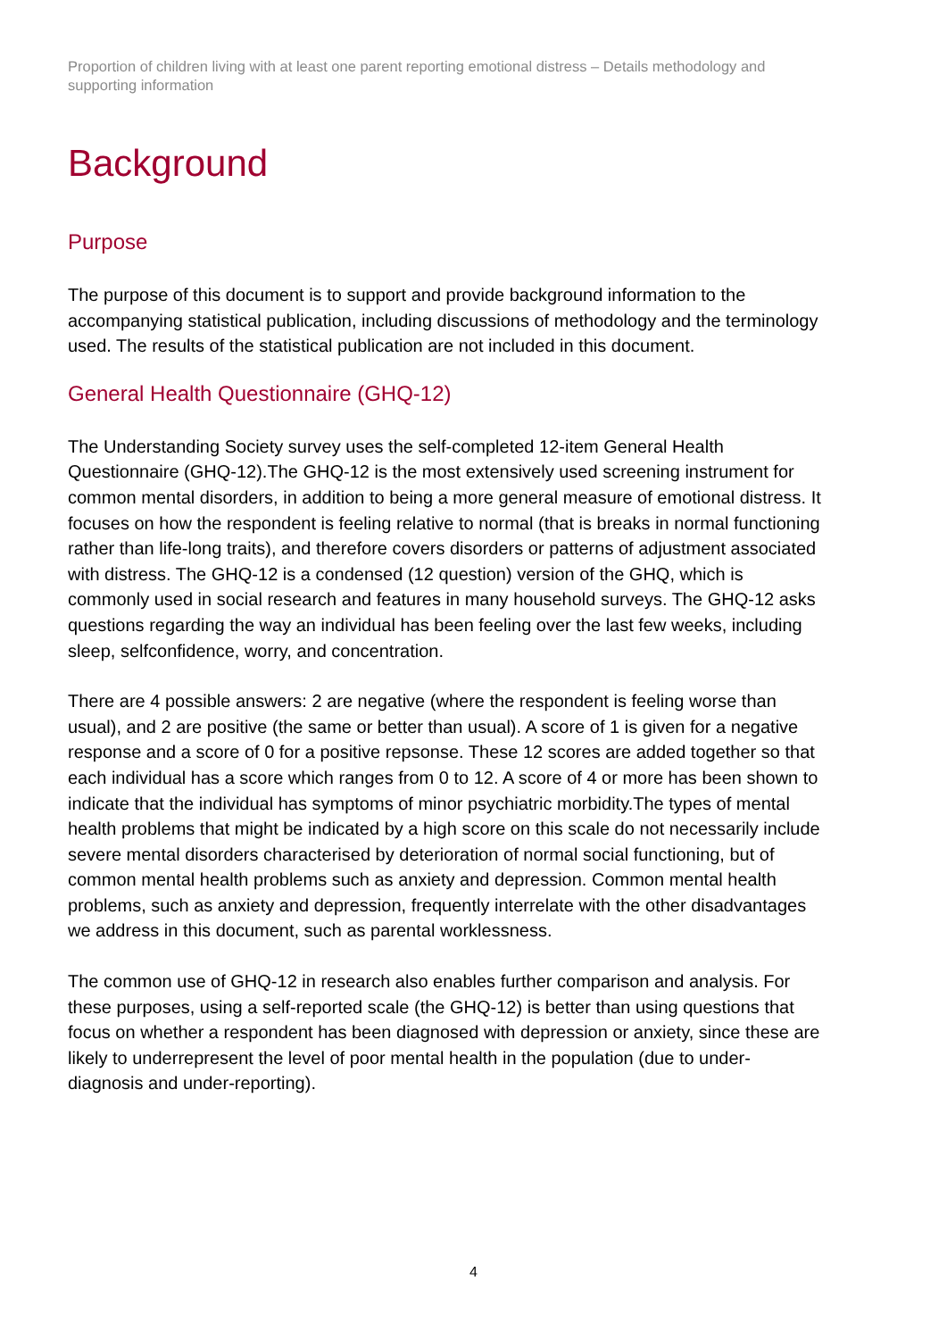Proportion of children living with at least one parent reporting emotional distress – Details methodology and supporting information
Background
Purpose
The purpose of this document is to support and provide background information to the accompanying statistical publication, including discussions of methodology and the terminology used. The results of the statistical publication are not included in this document.
General Health Questionnaire (GHQ-12)
The Understanding Society survey uses the self-completed 12-item General Health Questionnaire (GHQ-12).The GHQ-12 is the most extensively used screening instrument for common mental disorders, in addition to being a more general measure of emotional distress. It focuses on how the respondent is feeling relative to normal (that is breaks in normal functioning rather than life-long traits), and therefore covers disorders or patterns of adjustment associated with distress. The GHQ-12 is a condensed (12 question) version of the GHQ, which is commonly used in social research and features in many household surveys. The GHQ-12 asks questions regarding the way an individual has been feeling over the last few weeks, including sleep, selfconfidence, worry, and concentration.
There are 4 possible answers: 2 are negative (where the respondent is feeling worse than usual), and 2 are positive (the same or better than usual). A score of 1 is given for a negative response and a score of 0 for a positive repsonse. These 12 scores are added together so that each individual has a score which ranges from 0 to 12. A score of 4 or more has been shown to indicate that the individual has symptoms of minor psychiatric morbidity.The types of mental health problems that might be indicated by a high score on this scale do not necessarily include severe mental disorders characterised by deterioration of normal social functioning, but of common mental health problems such as anxiety and depression. Common mental health problems, such as anxiety and depression, frequently interrelate with the other disadvantages we address in this document, such as parental worklessness.
The common use of GHQ-12 in research also enables further comparison and analysis. For these purposes, using a self-reported scale (the GHQ-12) is better than using questions that focus on whether a respondent has been diagnosed with depression or anxiety, since these are likely to underrepresent the level of poor mental health in the population (due to under-diagnosis and under-reporting).
4